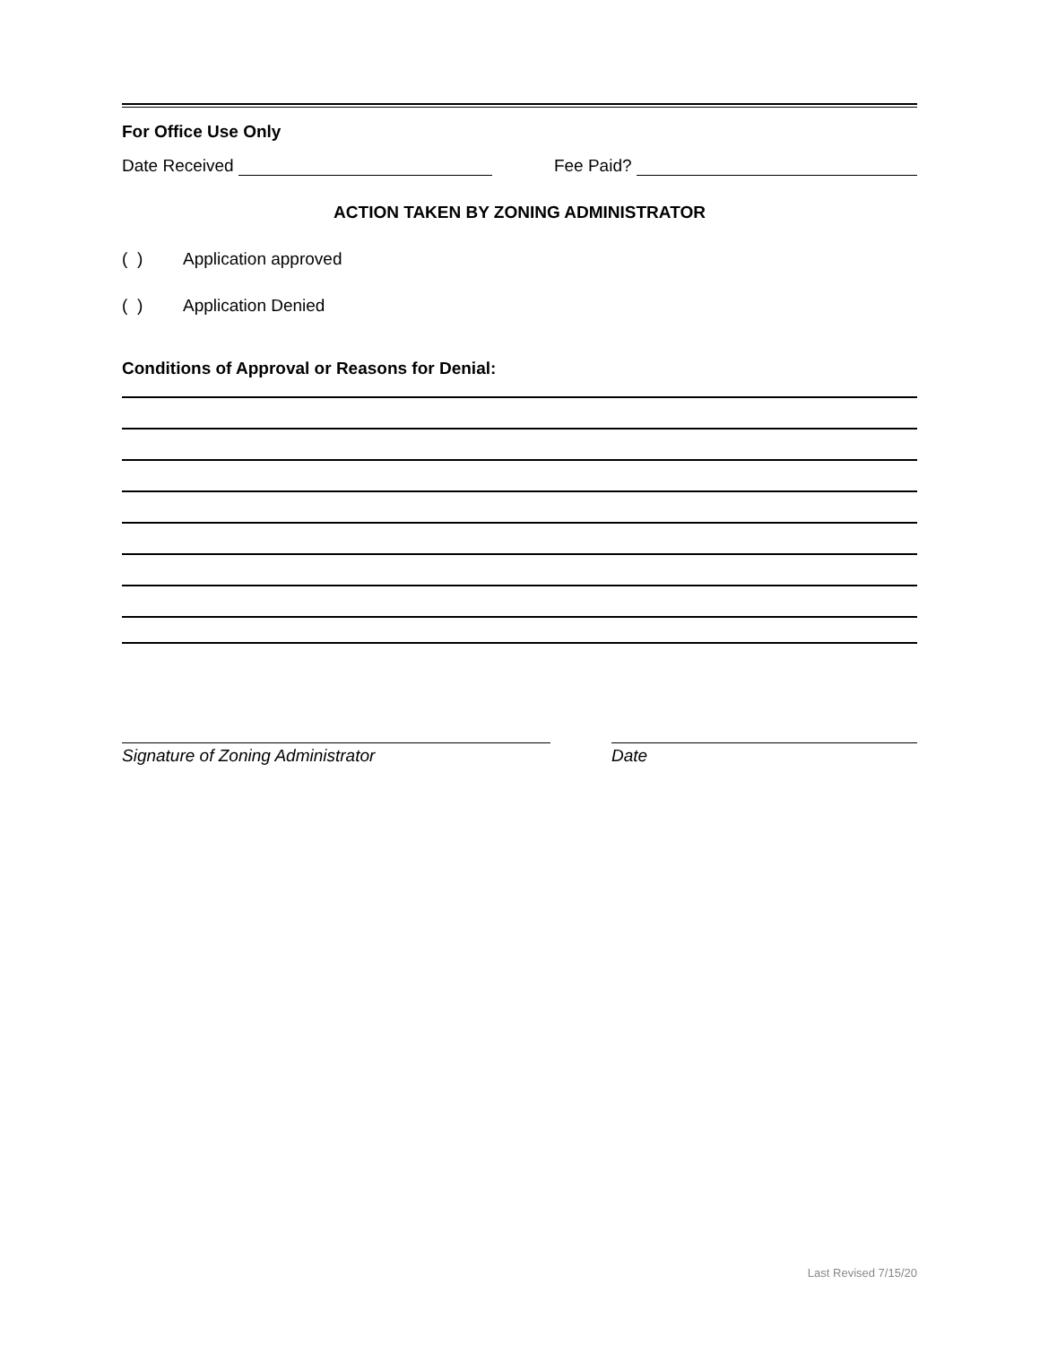For Office Use Only
Date Received
Fee Paid?
ACTION TAKEN BY ZONING ADMINISTRATOR
( ) Application approved
( ) Application Denied
Conditions of Approval or Reasons for Denial:
Signature of Zoning Administrator Date
Last Revised 7/15/20